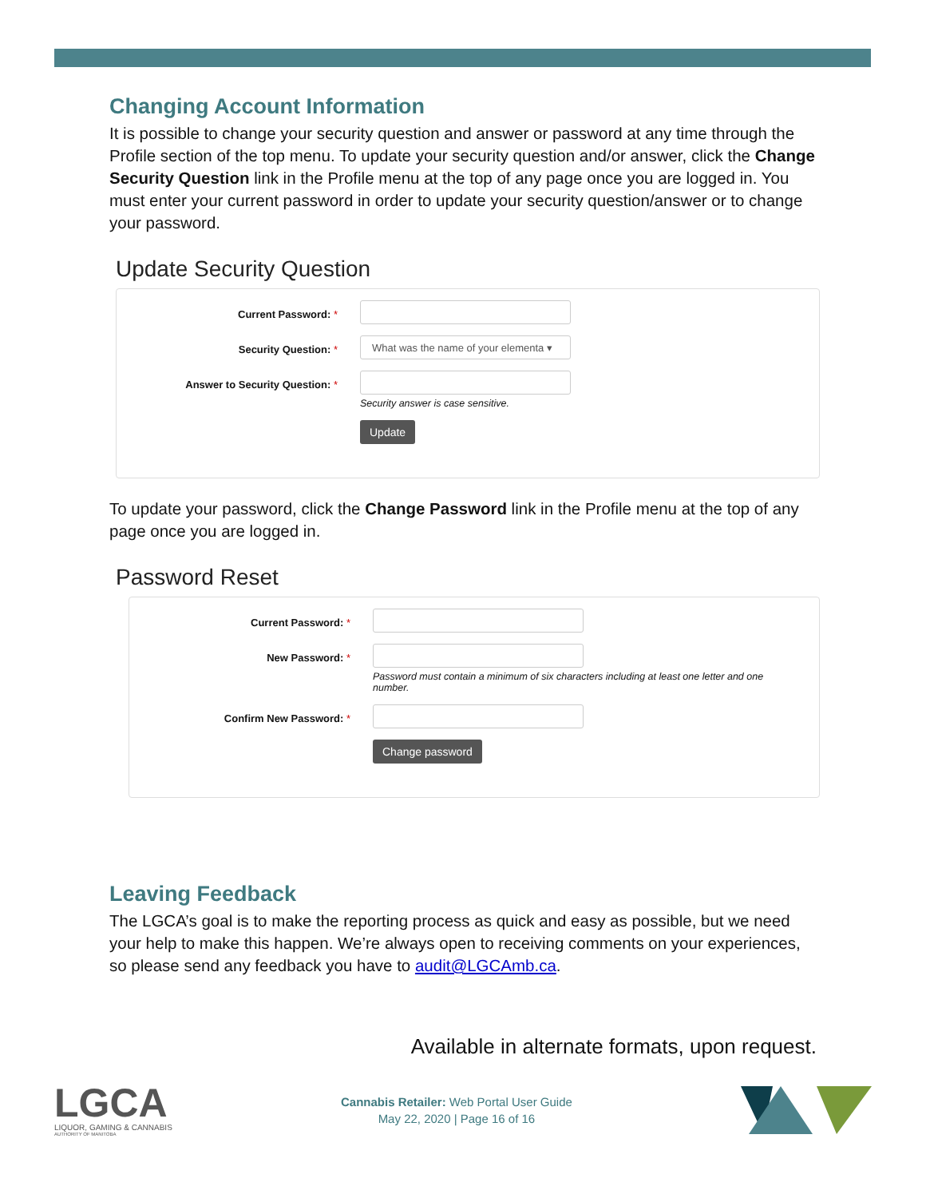Changing Account Information
It is possible to change your security question and answer or password at any time through the Profile section of the top menu. To update your security question and/or answer, click the Change Security Question link in the Profile menu at the top of any page once you are logged in. You must enter your current password in order to update your security question/answer or to change your password.
Update Security Question
Current Password: *
Security Question: *
What was the name of your elementa ▾
Answer to Security Question: *
Security answer is case sensitive.
Update
To update your password, click the Change Password link in the Profile menu at the top of any page once you are logged in.
Password Reset
Current Password: *
New Password: *
Password must contain a minimum of six characters including at least one letter and one number.
Confirm New Password: *
Change password
Leaving Feedback
The LGCA’s goal is to make the reporting process as quick and easy as possible, but we need your help to make this happen. We’re always open to receiving comments on your experiences, so please send any feedback you have to audit@LGCAmb.ca.
Available in alternate formats, upon request.
LGCA
LIQUOR, GAMING & CANNABIS
AUTHORITY OF MANITOBA
Cannabis Retailer: Web Portal User Guide
May 22, 2020 | Page 16 of 16